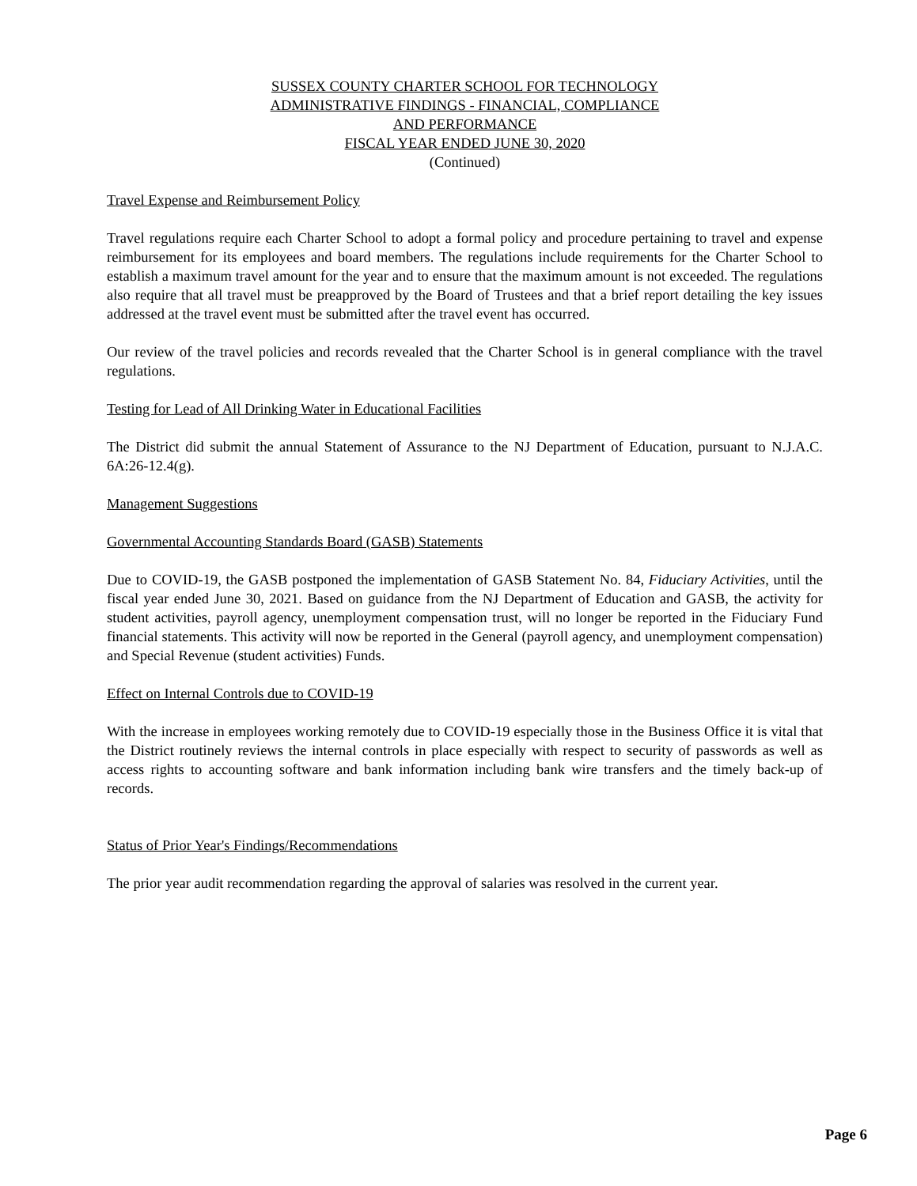SUSSEX COUNTY CHARTER SCHOOL FOR TECHNOLOGY
ADMINISTRATIVE FINDINGS - FINANCIAL, COMPLIANCE
AND PERFORMANCE
FISCAL YEAR ENDED JUNE 30, 2020
(Continued)
Travel Expense and Reimbursement Policy
Travel regulations require each Charter School to adopt a formal policy and procedure pertaining to travel and expense reimbursement for its employees and board members. The regulations include requirements for the Charter School to establish a maximum travel amount for the year and to ensure that the maximum amount is not exceeded. The regulations also require that all travel must be preapproved by the Board of Trustees and that a brief report detailing the key issues addressed at the travel event must be submitted after the travel event has occurred.
Our review of the travel policies and records revealed that the Charter School is in general compliance with the travel regulations.
Testing for Lead of All Drinking Water in Educational Facilities
The District did submit the annual Statement of Assurance to the NJ Department of Education, pursuant to N.J.A.C. 6A:26-12.4(g).
Management Suggestions
Governmental Accounting Standards Board (GASB) Statements
Due to COVID-19, the GASB postponed the implementation of GASB Statement No. 84, Fiduciary Activities, until the fiscal year ended June 30, 2021. Based on guidance from the NJ Department of Education and GASB, the activity for student activities, payroll agency, unemployment compensation trust, will no longer be reported in the Fiduciary Fund financial statements. This activity will now be reported in the General (payroll agency, and unemployment compensation) and Special Revenue (student activities) Funds.
Effect on Internal Controls due to COVID-19
With the increase in employees working remotely due to COVID-19 especially those in the Business Office it is vital that the District routinely reviews the internal controls in place especially with respect to security of passwords as well as access rights to accounting software and bank information including bank wire transfers and the timely back-up of records.
Status of Prior Year's Findings/Recommendations
The prior year audit recommendation regarding the approval of salaries was resolved in the current year.
Page 6